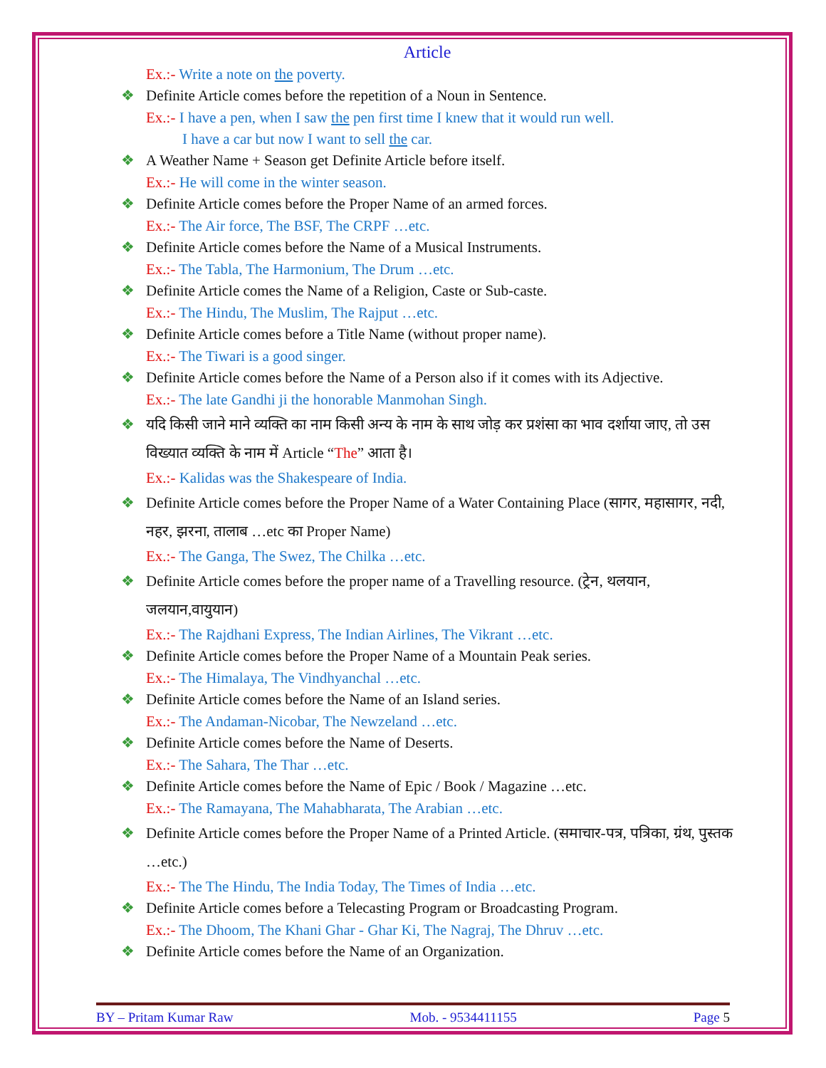Article
Ex.:- Write a note on the poverty.
❖ Definite Article comes before the repetition of a Noun in Sentence.
Ex.:- I have a pen, when I saw the pen first time I knew that it would run well.
I have a car but now I want to sell the car.
❖ A Weather Name + Season get Definite Article before itself.
Ex.:- He will come in the winter season.
❖ Definite Article comes before the Proper Name of an armed forces.
Ex.:- The Air force, The BSF, The CRPF …etc.
❖ Definite Article comes before the Name of a Musical Instruments.
Ex.:- The Tabla, The Harmonium, The Drum …etc.
❖ Definite Article comes the Name of a Religion, Caste or Sub-caste.
Ex.:- The Hindu, The Muslim, The Rajput …etc.
❖ Definite Article comes before a Title Name (without proper name).
Ex.:- The Tiwari is a good singer.
❖ Definite Article comes before the Name of a Person also if it comes with its Adjective.
Ex.:- The late Gandhi ji the honorable Manmohan Singh.
❖ यदि किसी जाने माने व्यक्ति का नाम किसी अन्य के नाम के साथ जोड़ कर प्रशंसा का भाव दर्शाया जाए, तो उस विख्यात व्यक्ति के नाम में Article “The” आता है।
Ex.:- Kalidas was the Shakespeare of India.
❖ Definite Article comes before the Proper Name of a Water Containing Place (सागर, महासागर, नदी, नहर, झरना, तालाब …etc का Proper Name)
Ex.:- The Ganga, The Swez, The Chilka …etc.
❖ Definite Article comes before the proper name of a Travelling resource. (ट्रेन, थलयान, जलयान,वायुयान)
Ex.:- The Rajdhani Express, The Indian Airlines, The Vikrant …etc.
❖ Definite Article comes before the Proper Name of a Mountain Peak series.
Ex.:- The Himalaya, The Vindhyanchal …etc.
❖ Definite Article comes before the Name of an Island series.
Ex.:- The Andaman-Nicobar, The Newzeland …etc.
❖ Definite Article comes before the Name of Deserts.
Ex.:- The Sahara, The Thar …etc.
❖ Definite Article comes before the Name of Epic / Book / Magazine …etc.
Ex.:- The Ramayana, The Mahabharata, The Arabian …etc.
❖ Definite Article comes before the Proper Name of a Printed Article. (समाचार-पत्र, पत्रिका, ग्रंथ, पुस्तक …etc.)
Ex.:- The The Hindu, The India Today, The Times of India …etc.
❖ Definite Article comes before a Telecasting Program or Broadcasting Program.
Ex.:- The Dhoom, The Khani Ghar - Ghar Ki, The Nagraj, The Dhruv …etc.
❖ Definite Article comes before the Name of an Organization.
BY – Pritam Kumar Raw Mob. - 9534411155 Page 5